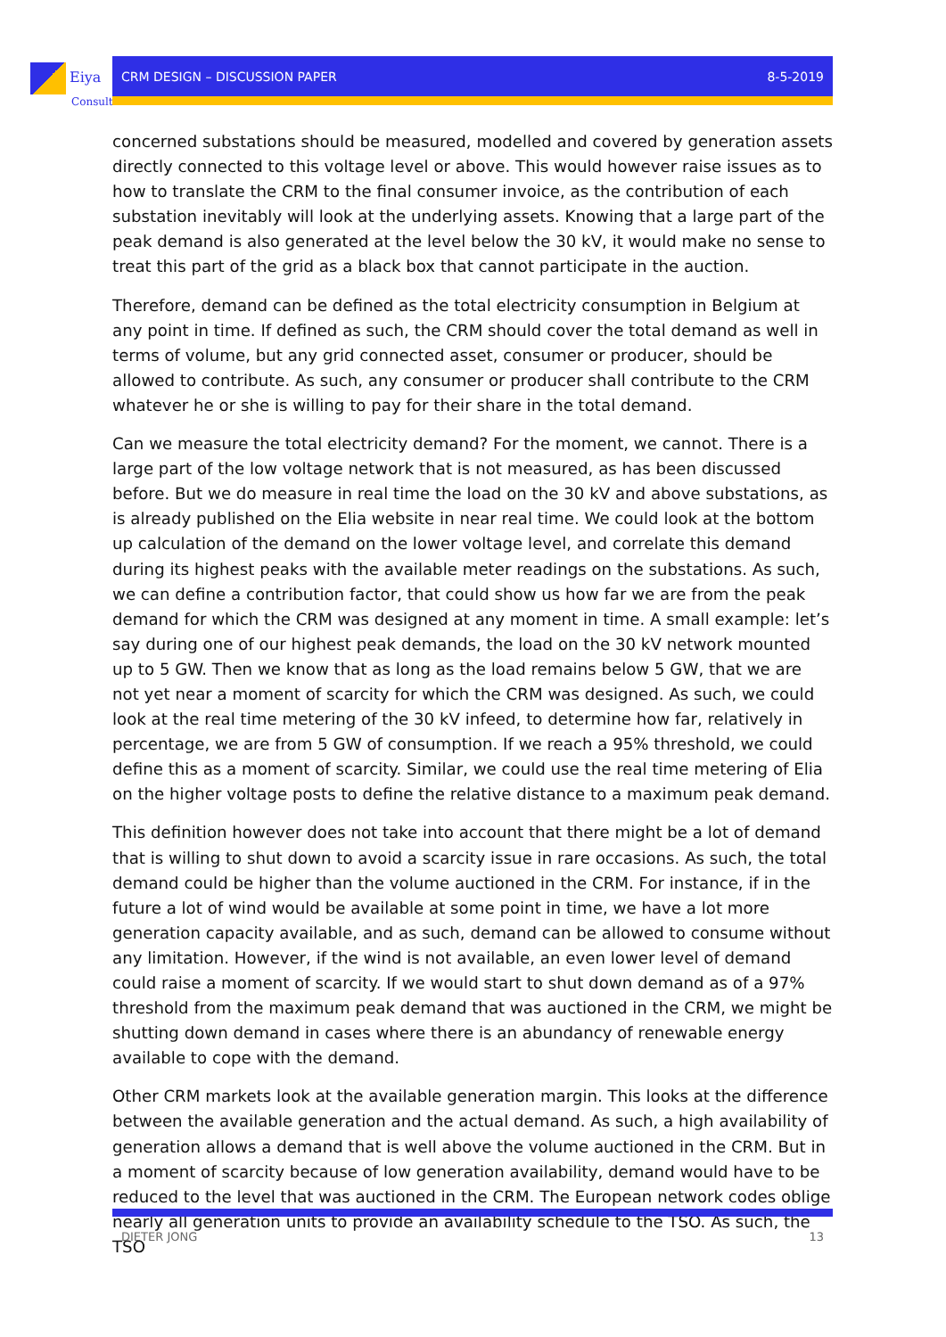Eiya
Consult
CRM DESIGN – DISCUSSION PAPER 8-5-2019
concerned substations should be measured, modelled and covered by generation assets directly connected to this voltage level or above. This would however raise issues as to how to translate the CRM to the final consumer invoice, as the contribution of each substation inevitably will look at the underlying assets. Knowing that a large part of the peak demand is also generated at the level below the 30 kV, it would make no sense to treat this part of the grid as a black box that cannot participate in the auction.
Therefore, demand can be defined as the total electricity consumption in Belgium at any point in time. If defined as such, the CRM should cover the total demand as well in terms of volume, but any grid connected asset, consumer or producer, should be allowed to contribute. As such, any consumer or producer shall contribute to the CRM whatever he or she is willing to pay for their share in the total demand.
Can we measure the total electricity demand? For the moment, we cannot. There is a large part of the low voltage network that is not measured, as has been discussed before. But we do measure in real time the load on the 30 kV and above substations, as is already published on the Elia website in near real time. We could look at the bottom up calculation of the demand on the lower voltage level, and correlate this demand during its highest peaks with the available meter readings on the substations. As such, we can define a contribution factor, that could show us how far we are from the peak demand for which the CRM was designed at any moment in time. A small example: let’s say during one of our highest peak demands, the load on the 30 kV network mounted up to 5 GW. Then we know that as long as the load remains below 5 GW, that we are not yet near a moment of scarcity for which the CRM was designed. As such, we could look at the real time metering of the 30 kV infeed, to determine how far, relatively in percentage, we are from 5 GW of consumption. If we reach a 95% threshold, we could define this as a moment of scarcity. Similar, we could use the real time metering of Elia on the higher voltage posts to define the relative distance to a maximum peak demand.
This definition however does not take into account that there might be a lot of demand that is willing to shut down to avoid a scarcity issue in rare occasions. As such, the total demand could be higher than the volume auctioned in the CRM. For instance, if in the future a lot of wind would be available at some point in time, we have a lot more generation capacity available, and as such, demand can be allowed to consume without any limitation. However, if the wind is not available, an even lower level of demand could raise a moment of scarcity. If we would start to shut down demand as of a 97% threshold from the maximum peak demand that was auctioned in the CRM, we might be shutting down demand in cases where there is an abundancy of renewable energy available to cope with the demand.
Other CRM markets look at the available generation margin. This looks at the difference between the available generation and the actual demand. As such, a high availability of generation allows a demand that is well above the volume auctioned in the CRM. But in a moment of scarcity because of low generation availability, demand would have to be reduced to the level that was auctioned in the CRM. The European network codes oblige nearly all generation units to provide an availability schedule to the TSO. As such, the TSO
DIETER JONG 13